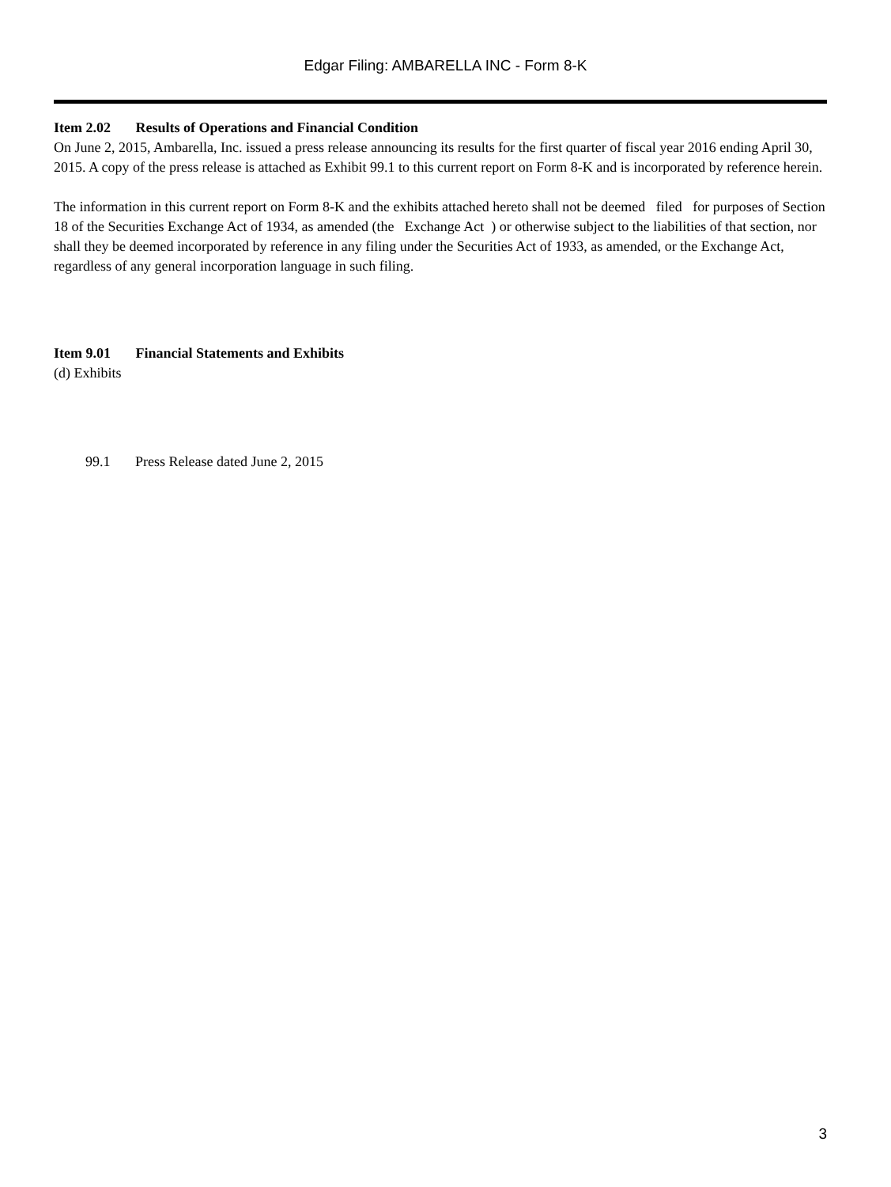Edgar Filing: AMBARELLA INC - Form 8-K
Item 2.02 Results of Operations and Financial Condition
On June 2, 2015, Ambarella, Inc. issued a press release announcing its results for the first quarter of fiscal year 2016 ending April 30, 2015. A copy of the press release is attached as Exhibit 99.1 to this current report on Form 8-K and is incorporated by reference herein.
The information in this current report on Form 8-K and the exhibits attached hereto shall not be deemed filed for purposes of Section 18 of the Securities Exchange Act of 1934, as amended (the Exchange Act ) or otherwise subject to the liabilities of that section, nor shall they be deemed incorporated by reference in any filing under the Securities Act of 1933, as amended, or the Exchange Act, regardless of any general incorporation language in such filing.
Item 9.01 Financial Statements and Exhibits
(d) Exhibits
99.1 Press Release dated June 2, 2015
3